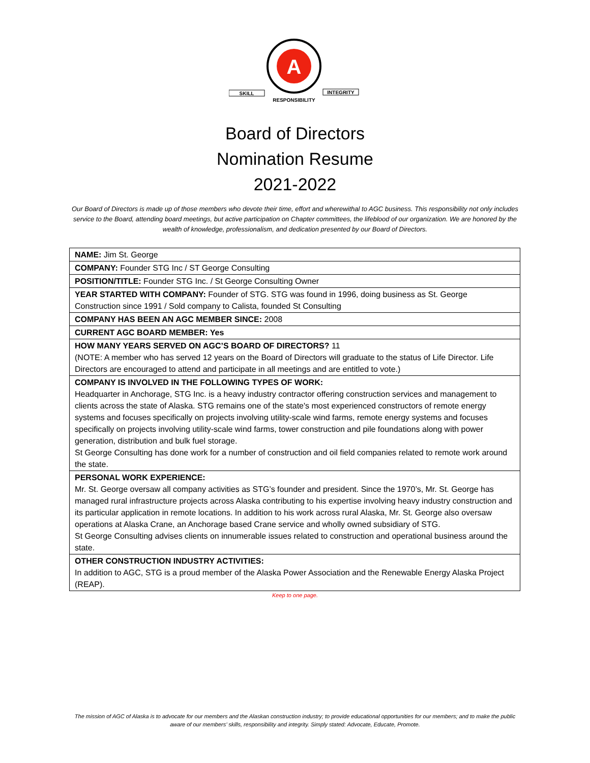A
SKILL
INTEGRITY
RESPONSIBILITY
Board of Directors
Nomination Resume
2021-2022
Our Board of Directors is made up of those members who devote their time, effort and wherewithal to AGC business. This responsibility not only includes service to the Board, attending board meetings, but active participation on Chapter committees, the lifeblood of our organization. We are honored by the wealth of knowledge, professionalism, and dedication presented by our Board of Directors.
| NAME: Jim St. George |
| COMPANY: Founder STG Inc / ST George Consulting |
| POSITION/TITLE: Founder STG Inc. / St George Consulting Owner |
| YEAR STARTED WITH COMPANY: Founder of STG. STG was found in 1996, doing business as St. George Construction since 1991 / Sold company to Calista, founded St Consulting |
| COMPANY HAS BEEN AN AGC MEMBER SINCE: 2008 |
| CURRENT AGC BOARD MEMBER: Yes |
| HOW MANY YEARS SERVED ON AGC’S BOARD OF DIRECTORS? 11 (NOTE: A member who has served 12 years on the Board of Directors will graduate to the status of Life Director. Life Directors are encouraged to attend and participate in all meetings and are entitled to vote.) |
| COMPANY IS INVOLVED IN THE FOLLOWING TYPES OF WORK: Headquarter in Anchorage, STG Inc. is a heavy industry contractor offering construction services and management to clients across the state of Alaska. STG remains one of the state's most experienced constructors of remote energy systems and focuses specifically on projects involving utility-scale wind farms, remote energy systems and focuses specifically on projects involving utility-scale wind farms, tower construction and pile foundations along with power generation, distribution and bulk fuel storage. St George Consulting has done work for a number of construction and oil field companies related to remote work around the state. |
| PERSONAL WORK EXPERIENCE: Mr. St. George oversaw all company activities as STG’s founder and president. Since the 1970’s, Mr. St. George has managed rural infrastructure projects across Alaska contributing to his expertise involving heavy industry construction and its particular application in remote locations. In addition to his work across rural Alaska, Mr. St. George also oversaw operations at Alaska Crane, an Anchorage based Crane service and wholly owned subsidiary of STG. St George Consulting advises clients on innumerable issues related to construction and operational business around the state. |
| OTHER CONSTRUCTION INDUSTRY ACTIVITIES: In addition to AGC, STG is a proud member of the Alaska Power Association and the Renewable Energy Alaska Project (REAP). |
Keep to one page.
The mission of AGC of Alaska is to advocate for our members and the Alaskan construction industry; to provide educational opportunities for our members; and to make the public aware of our members’ skills, responsibility and integrity. Simply stated: Advocate, Educate, Promote.